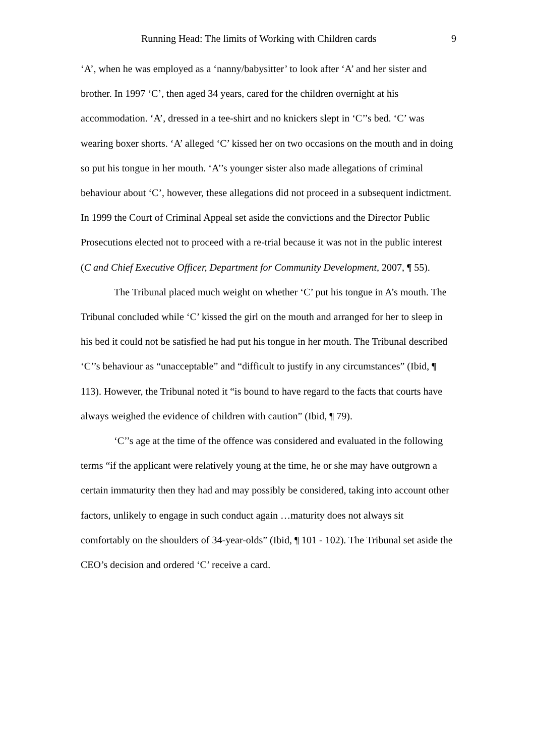Running Head: The limits of Working with Children cards 9
‘A’, when he was employed as a ‘nanny/babysitter’ to look after ‘A’ and her sister and brother. In 1997 ‘C’, then aged 34 years, cared for the children overnight at his accommodation. ‘A’, dressed in a tee-shirt and no knickers slept in ‘C’’s bed. ‘C’ was wearing boxer shorts. ‘A’ alleged ‘C’ kissed her on two occasions on the mouth and in doing so put his tongue in her mouth. ‘A’’s younger sister also made allegations of criminal behaviour about ‘C’, however, these allegations did not proceed in a subsequent indictment. In 1999 the Court of Criminal Appeal set aside the convictions and the Director Public Prosecutions elected not to proceed with a re-trial because it was not in the public interest (C and Chief Executive Officer, Department for Community Development, 2007, ¶ 55).
The Tribunal placed much weight on whether ‘C’ put his tongue in A’s mouth. The Tribunal concluded while ‘C’ kissed the girl on the mouth and arranged for her to sleep in his bed it could not be satisfied he had put his tongue in her mouth. The Tribunal described ‘C’’s behaviour as “unacceptable” and “difficult to justify in any circumstances” (Ibid, ¶ 113). However, the Tribunal noted it “is bound to have regard to the facts that courts have always weighed the evidence of children with caution” (Ibid, ¶ 79).
‘C’’s age at the time of the offence was considered and evaluated in the following terms “if the applicant were relatively young at the time, he or she may have outgrown a certain immaturity then they had and may possibly be considered, taking into account other factors, unlikely to engage in such conduct again …maturity does not always sit comfortably on the shoulders of 34-year-olds” (Ibid, ¶ 101 - 102). The Tribunal set aside the CEO’s decision and ordered ‘C’ receive a card.